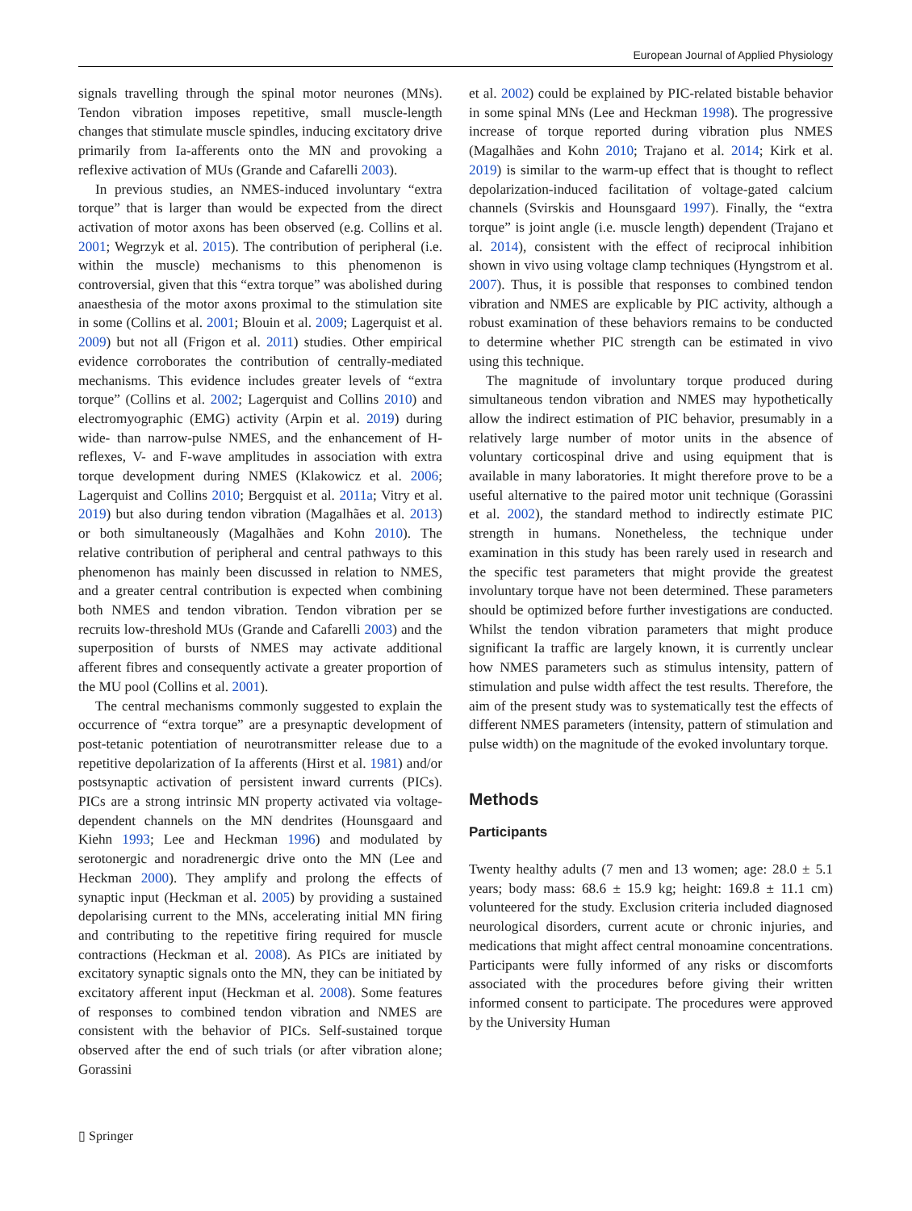European Journal of Applied Physiology
signals travelling through the spinal motor neurones (MNs). Tendon vibration imposes repetitive, small muscle-length changes that stimulate muscle spindles, inducing excitatory drive primarily from Ia-afferents onto the MN and provoking a reflexive activation of MUs (Grande and Cafarelli 2003).
In previous studies, an NMES-induced involuntary “extra torque” that is larger than would be expected from the direct activation of motor axons has been observed (e.g. Collins et al. 2001; Wegrzyk et al. 2015). The contribution of peripheral (i.e. within the muscle) mechanisms to this phenomenon is controversial, given that this “extra torque” was abolished during anaesthesia of the motor axons proximal to the stimulation site in some (Collins et al. 2001; Blouin et al. 2009; Lagerquist et al. 2009) but not all (Frigon et al. 2011) studies. Other empirical evidence corroborates the contribution of centrally-mediated mechanisms. This evidence includes greater levels of “extra torque” (Collins et al. 2002; Lagerquist and Collins 2010) and electromyographic (EMG) activity (Arpin et al. 2019) during wide- than narrow-pulse NMES, and the enhancement of H-reflexes, V- and F-wave amplitudes in association with extra torque development during NMES (Klakowicz et al. 2006; Lagerquist and Collins 2010; Bergquist et al. 2011a; Vitry et al. 2019) but also during tendon vibration (Magalhães et al. 2013) or both simultaneously (Magalhães and Kohn 2010). The relative contribution of peripheral and central pathways to this phenomenon has mainly been discussed in relation to NMES, and a greater central contribution is expected when combining both NMES and tendon vibration. Tendon vibration per se recruits low-threshold MUs (Grande and Cafarelli 2003) and the superposition of bursts of NMES may activate additional afferent fibres and consequently activate a greater proportion of the MU pool (Collins et al. 2001).
The central mechanisms commonly suggested to explain the occurrence of “extra torque” are a presynaptic development of post-tetanic potentiation of neurotransmitter release due to a repetitive depolarization of Ia afferents (Hirst et al. 1981) and/or postsynaptic activation of persistent inward currents (PICs). PICs are a strong intrinsic MN property activated via voltage-dependent channels on the MN dendrites (Hounsgaard and Kiehn 1993; Lee and Heckman 1996) and modulated by serotonergic and noradrenergic drive onto the MN (Lee and Heckman 2000). They amplify and prolong the effects of synaptic input (Heckman et al. 2005) by providing a sustained depolarising current to the MNs, accelerating initial MN firing and contributing to the repetitive firing required for muscle contractions (Heckman et al. 2008). As PICs are initiated by excitatory synaptic signals onto the MN, they can be initiated by excitatory afferent input (Heckman et al. 2008). Some features of responses to combined tendon vibration and NMES are consistent with the behavior of PICs. Self-sustained torque observed after the end of such trials (or after vibration alone; Gorassini
et al. 2002) could be explained by PIC-related bistable behavior in some spinal MNs (Lee and Heckman 1998). The progressive increase of torque reported during vibration plus NMES (Magalhães and Kohn 2010; Trajano et al. 2014; Kirk et al. 2019) is similar to the warm-up effect that is thought to reflect depolarization-induced facilitation of voltage-gated calcium channels (Svirskis and Hounsgaard 1997). Finally, the “extra torque” is joint angle (i.e. muscle length) dependent (Trajano et al. 2014), consistent with the effect of reciprocal inhibition shown in vivo using voltage clamp techniques (Hyngstrom et al. 2007). Thus, it is possible that responses to combined tendon vibration and NMES are explicable by PIC activity, although a robust examination of these behaviors remains to be conducted to determine whether PIC strength can be estimated in vivo using this technique.
The magnitude of involuntary torque produced during simultaneous tendon vibration and NMES may hypothetically allow the indirect estimation of PIC behavior, presumably in a relatively large number of motor units in the absence of voluntary corticospinal drive and using equipment that is available in many laboratories. It might therefore prove to be a useful alternative to the paired motor unit technique (Gorassini et al. 2002), the standard method to indirectly estimate PIC strength in humans. Nonetheless, the technique under examination in this study has been rarely used in research and the specific test parameters that might provide the greatest involuntary torque have not been determined. These parameters should be optimized before further investigations are conducted. Whilst the tendon vibration parameters that might produce significant Ia traffic are largely known, it is currently unclear how NMES parameters such as stimulus intensity, pattern of stimulation and pulse width affect the test results. Therefore, the aim of the present study was to systematically test the effects of different NMES parameters (intensity, pattern of stimulation and pulse width) on the magnitude of the evoked involuntary torque.
Methods
Participants
Twenty healthy adults (7 men and 13 women; age: 28.0 ± 5.1 years; body mass: 68.6 ± 15.9 kg; height: 169.8 ± 11.1 cm) volunteered for the study. Exclusion criteria included diagnosed neurological disorders, current acute or chronic injuries, and medications that might affect central monoamine concentrations. Participants were fully informed of any risks or discomforts associated with the procedures before giving their written informed consent to participate. The procedures were approved by the University Human
▯ Springer